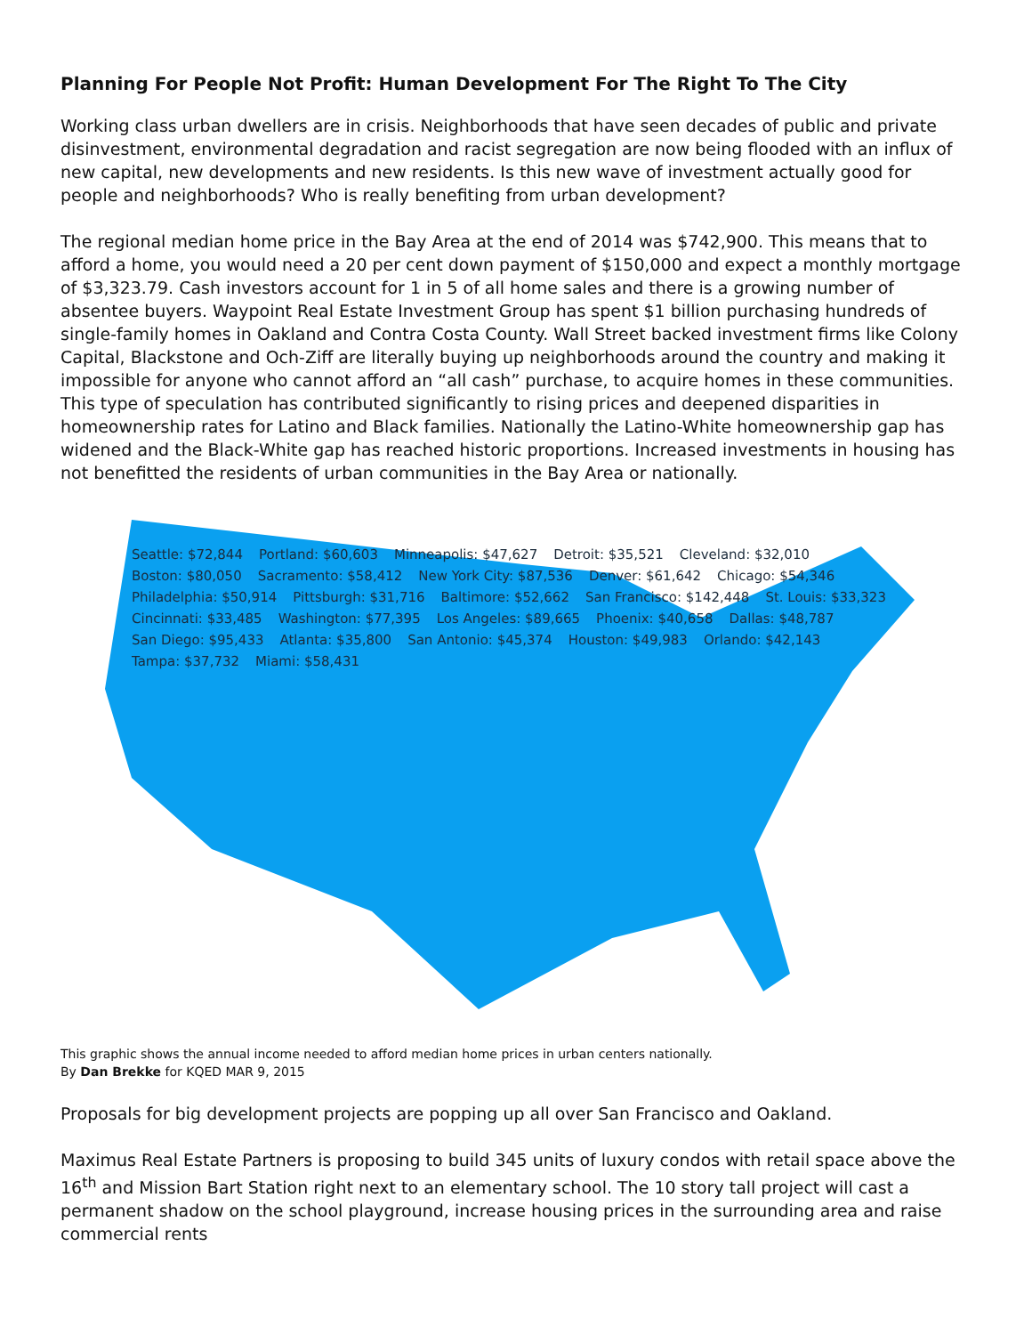Planning For People Not Profit: Human Development For The Right To The City
Working class urban dwellers are in crisis. Neighborhoods that have seen decades of public and private disinvestment, environmental degradation and racist segregation are now being flooded with an influx of new capital, new developments and new residents. Is this new wave of investment actually good for people and neighborhoods? Who is really benefiting from urban development?
The regional median home price in the Bay Area at the end of 2014 was $742,900. This means that to afford a home, you would need a 20 per cent down payment of $150,000 and expect a monthly mortgage of $3,323.79. Cash investors account for 1 in 5 of all home sales and there is a growing number of absentee buyers. Waypoint Real Estate Investment Group has spent $1 billion purchasing hundreds of single-family homes in Oakland and Contra Costa County. Wall Street backed investment firms like Colony Capital, Blackstone and Och-Ziff are literally buying up neighborhoods around the country and making it impossible for anyone who cannot afford an “all cash” purchase, to acquire homes in these communities. This type of speculation has contributed significantly to rising prices and deepened disparities in homeownership rates for Latino and Black families. Nationally the Latino-White homeownership gap has widened and the Black-White gap has reached historic proportions. Increased investments in housing has not benefitted the residents of urban communities in the Bay Area or nationally.
Seattle: $72,844 Portland: $60,603 Minneapolis: $47,627 Detroit: $35,521 Cleveland: $32,010 Boston: $80,050 Sacramento: $58,412 New York City: $87,536 Denver: $61,642 Chicago: $54,346 Philadelphia: $50,914 Pittsburgh: $31,716 Baltimore: $52,662 San Francisco: $142,448 St. Louis: $33,323 Cincinnati: $33,485 Washington: $77,395 Los Angeles: $89,665 Phoenix: $40,658 Dallas: $48,787 San Diego: $95,433 Atlanta: $35,800 San Antonio: $45,374 Houston: $49,983 Orlando: $42,143 Tampa: $37,732 Miami: $58,431
This graphic shows the annual income needed to afford median home prices in urban centers nationally.
By Dan Brekke for KQED MAR 9, 2015
Proposals for big development projects are popping up all over San Francisco and Oakland.
Maximus Real Estate Partners is proposing to build 345 units of luxury condos with retail space above the 16<sup>th</sup> and Mission Bart Station right next to an elementary school. The 10 story tall project will cast a permanent shadow on the school playground, increase housing prices in the surrounding area and raise commercial rents